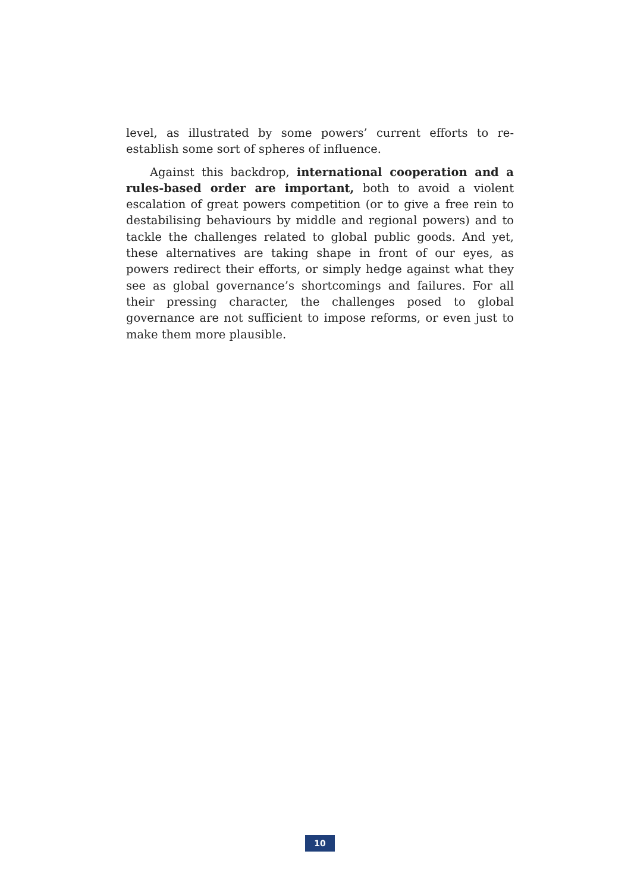level, as illustrated by some powers’ current efforts to re-establish some sort of spheres of influence.
Against this backdrop, international cooperation and a rules-based order are important, both to avoid a violent escalation of great powers competition (or to give a free rein to destabilising behaviours by middle and regional powers) and to tackle the challenges related to global public goods. And yet, these alternatives are taking shape in front of our eyes, as powers redirect their efforts, or simply hedge against what they see as global governance’s shortcomings and failures. For all their pressing character, the challenges posed to global governance are not sufficient to impose reforms, or even just to make them more plausible.
10